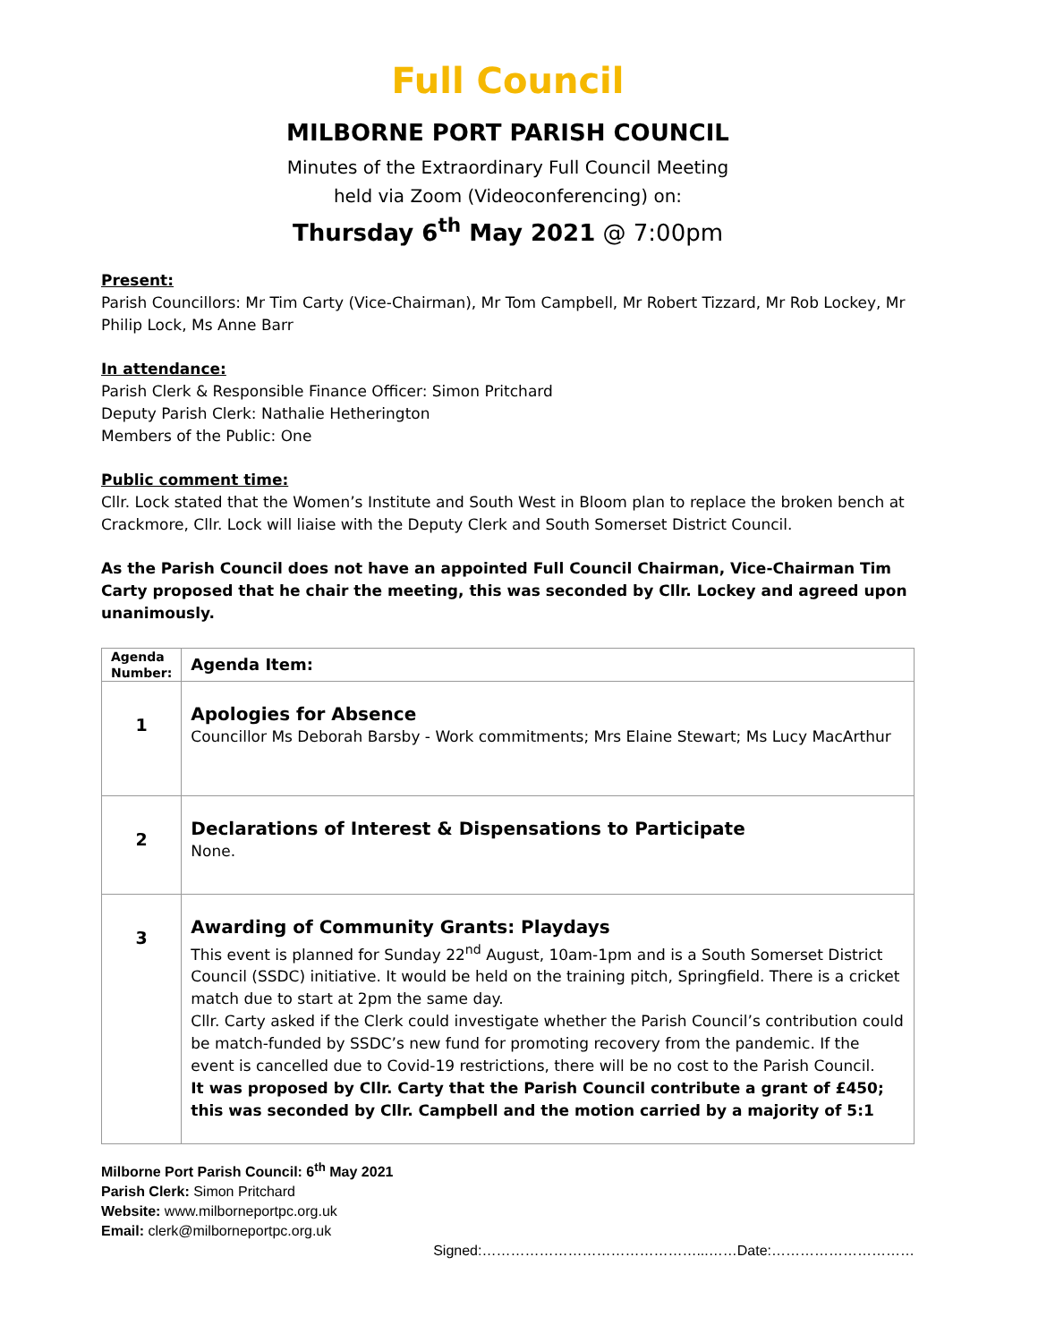Full Council
MILBORNE PORT PARISH COUNCIL
Minutes of the Extraordinary Full Council Meeting
held via Zoom (Videoconferencing) on:
Thursday 6<sup>th</sup> May 2021 @ 7:00pm
Present:
Parish Councillors: Mr Tim Carty (Vice-Chairman), Mr Tom Campbell, Mr Robert Tizzard, Mr Rob Lockey, Mr Philip Lock, Ms Anne Barr
In attendance:
Parish Clerk & Responsible Finance Officer: Simon Pritchard
Deputy Parish Clerk: Nathalie Hetherington
Members of the Public: One
Public comment time:
Cllr. Lock stated that the Women’s Institute and South West in Bloom plan to replace the broken bench at Crackmore, Cllr. Lock will liaise with the Deputy Clerk and South Somerset District Council.
As the Parish Council does not have an appointed Full Council Chairman, Vice-Chairman Tim Carty proposed that he chair the meeting, this was seconded by Cllr. Lockey and agreed upon unanimously.
| Agenda Number: | Agenda Item: |
| --- | --- |
| 1 | Apologies for Absence Councillor Ms Deborah Barsby - Work commitments; Mrs Elaine Stewart; Ms Lucy MacArthur |
| 2 | Declarations of Interest & Dispensations to Participate None. |
| 3 | Awarding of Community Grants: Playdays This event is planned for Sunday 22<sup>nd</sup> August, 10am-1pm and is a South Somerset District Council (SSDC) initiative. It would be held on the training pitch, Springfield. There is a cricket match due to start at 2pm the same day. Cllr. Carty asked if the Clerk could investigate whether the Parish Council’s contribution could be match-funded by SSDC’s new fund for promoting recovery from the pandemic. If the event is cancelled due to Covid-19 restrictions, there will be no cost to the Parish Council. It was proposed by Cllr. Carty that the Parish Council contribute a grant of £450; this was seconded by Cllr. Campbell and the motion carried by a majority of 5:1 |
Milborne Port Parish Council: 6<sup>th</sup> May 2021
Parish Clerk: Simon Pritchard
Website: www.milborneportpc.org.uk
Email: clerk@milborneportpc.org.uk
Signed:………………………………………...……Date:…………………………